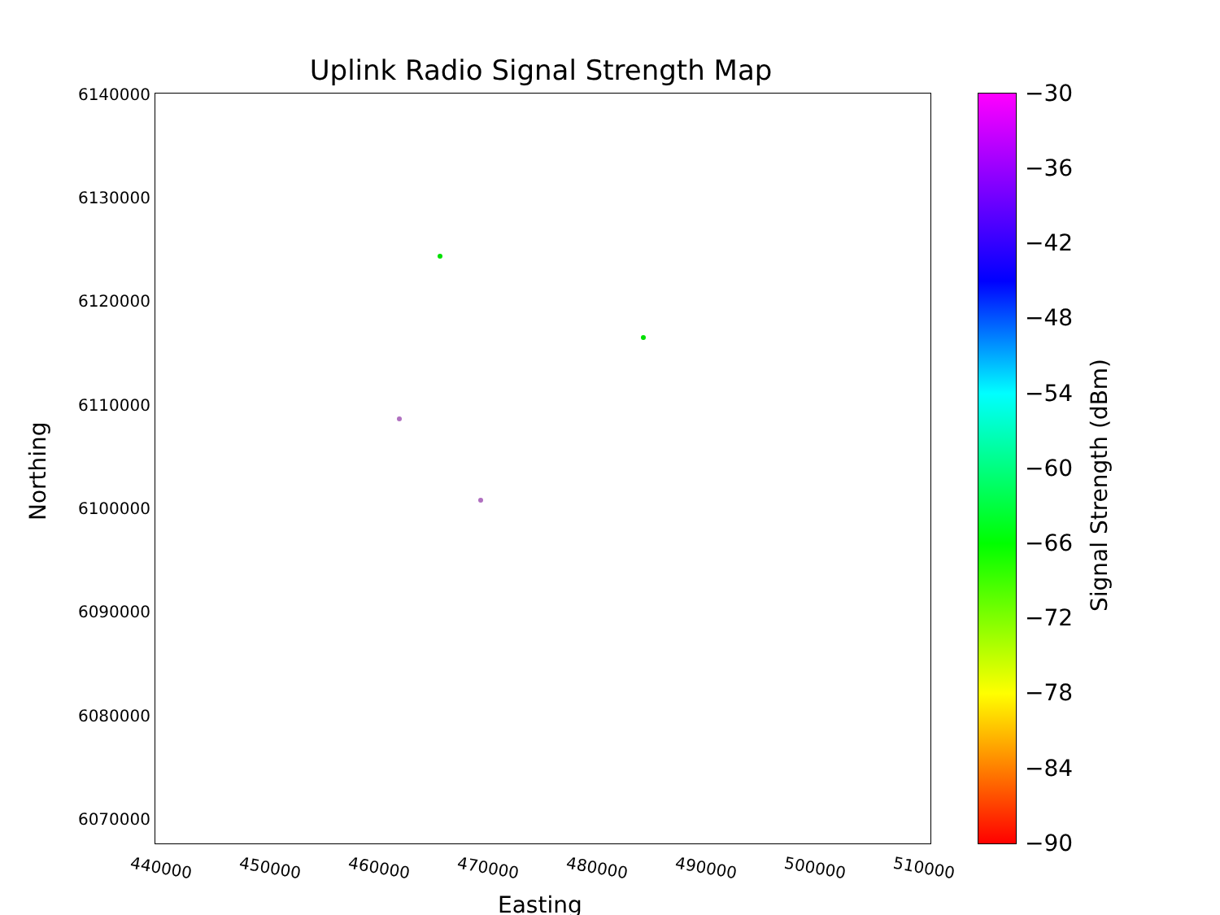Uplink Radio Signal Strength Map
6140000
6130000
6120000
6110000
6100000
6090000
6080000
6070000
Northing
440000 450000 460000 470000 480000 490000 500000 510000
Easting
−30
−36
−42
−48
−54
−60
−66
−72
−78
−84
−90
Signal Strength (dBm)